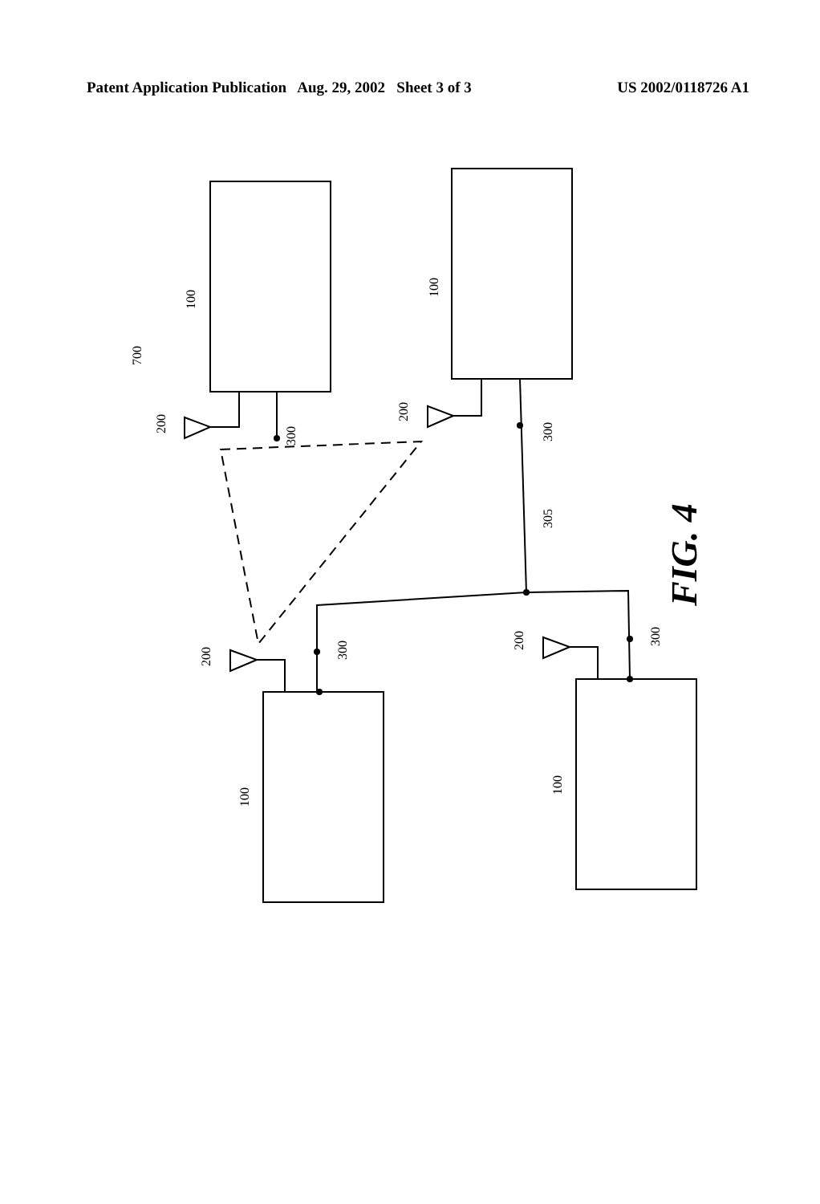Patent Application Publication Aug. 29, 2002 Sheet 3 of 3 US 2002/0118726 A1
100
100
100
100
200
200
200
200
300
300
300
300
305
700
FIG. 4